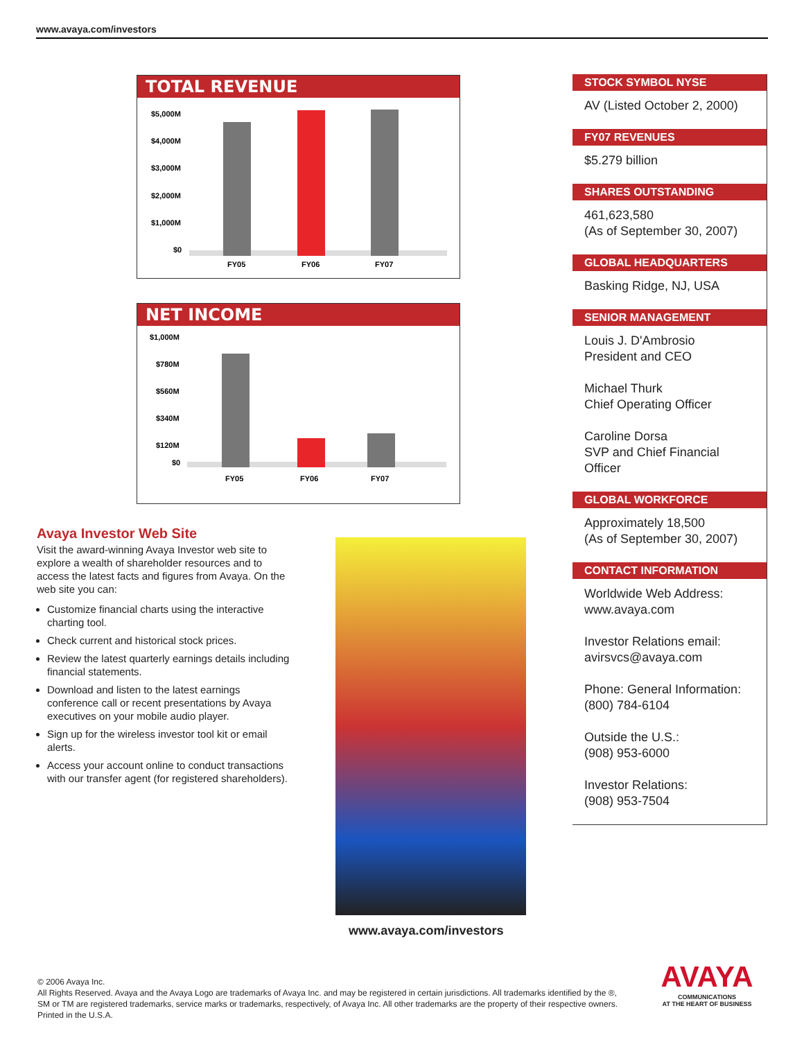www.avaya.com/investors
TOTAL REVENUE
$5,000M
$4,000M
$3,000M
$2,000M
$1,000M
$0
FY05
FY06
FY07
NET INCOME
$1,000M
$780M
$560M
$340M
$120M
$0
FY05
FY06
FY07
STOCK SYMBOL NYSE
AV (Listed October 2, 2000)
FY07 REVENUES
$5.279 billion
SHARES OUTSTANDING
461,623,580
(As of September 30, 2007)
GLOBAL HEADQUARTERS
Basking Ridge, NJ, USA
SENIOR MANAGEMENT
Louis J. D'Ambrosio
President and CEO
Michael Thurk
Chief Operating Officer
Caroline Dorsa
SVP and Chief Financial Officer
GLOBAL WORKFORCE
Approximately 18,500
(As of September 30, 2007)
CONTACT INFORMATION
Worldwide Web Address:
www.avaya.com
Investor Relations email:
avirsvcs@avaya.com
Phone: General Information:
(800) 784-6104
Outside the U.S.:
(908) 953-6000
Investor Relations:
(908) 953-7504
Avaya Investor Web Site
Visit the award-winning Avaya Investor web site to explore a wealth of shareholder resources and to access the latest facts and figures from Avaya. On the web site you can:
Customize financial charts using the interactive charting tool.
Check current and historical stock prices.
Review the latest quarterly earnings details including financial statements.
Download and listen to the latest earnings conference call or recent presentations by Avaya executives on your mobile audio player.
Sign up for the wireless investor tool kit or email alerts.
Access your account online to conduct transactions with our transfer agent (for registered shareholders).
www.avaya.com/investors
© 2006 Avaya Inc.
All Rights Reserved. Avaya and the Avaya Logo are trademarks of Avaya Inc. and may be registered in certain jurisdictions. All trademarks identified by the ®, SM or TM are registered trademarks, service marks or trademarks, respectively, of Avaya Inc. All other trademarks are the property of their respective owners. Printed in the U.S.A.
AVAYA
COMMUNICATIONS
AT THE HEART OF BUSINESS